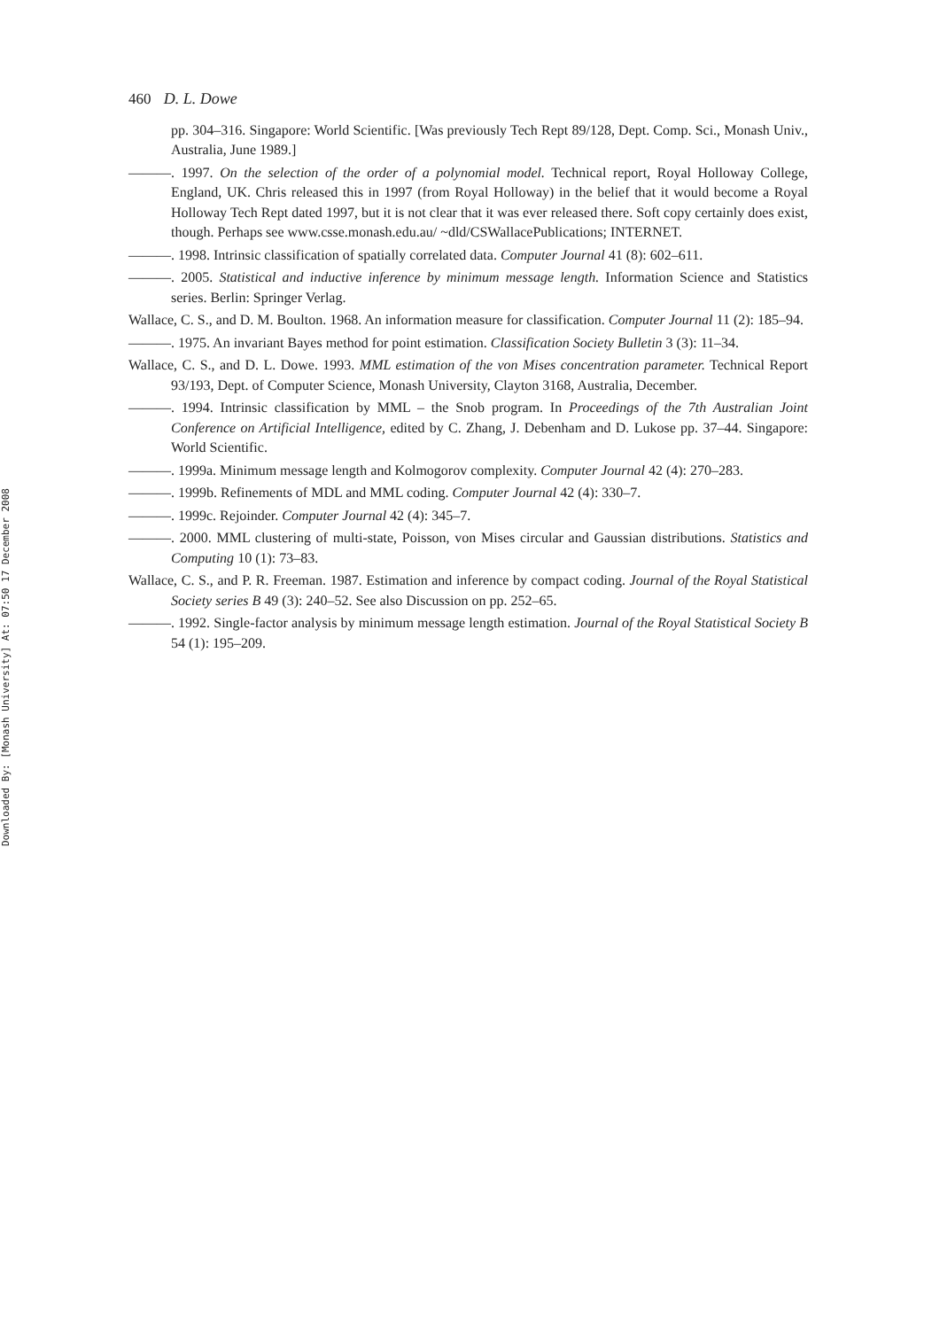Downloaded By: [Monash University] At: 07:50 17 December 2008
460 D. L. Dowe
pp. 304–316. Singapore: World Scientific. [Was previously Tech Rept 89/128, Dept. Comp. Sci., Monash Univ., Australia, June 1989.]
———. 1997. On the selection of the order of a polynomial model. Technical report, Royal Holloway College, England, UK. Chris released this in 1997 (from Royal Holloway) in the belief that it would become a Royal Holloway Tech Rept dated 1997, but it is not clear that it was ever released there. Soft copy certainly does exist, though. Perhaps see www.csse.monash.edu.au/ ~dld/CSWallacePublications; INTERNET.
———. 1998. Intrinsic classification of spatially correlated data. Computer Journal 41 (8): 602–611.
———. 2005. Statistical and inductive inference by minimum message length. Information Science and Statistics series. Berlin: Springer Verlag.
Wallace, C. S., and D. M. Boulton. 1968. An information measure for classification. Computer Journal 11 (2): 185–94.
———. 1975. An invariant Bayes method for point estimation. Classification Society Bulletin 3 (3): 11–34.
Wallace, C. S., and D. L. Dowe. 1993. MML estimation of the von Mises concentration parameter. Technical Report 93/193, Dept. of Computer Science, Monash University, Clayton 3168, Australia, December.
———. 1994. Intrinsic classification by MML – the Snob program. In Proceedings of the 7th Australian Joint Conference on Artificial Intelligence, edited by C. Zhang, J. Debenham and D. Lukose pp. 37–44. Singapore: World Scientific.
———. 1999a. Minimum message length and Kolmogorov complexity. Computer Journal 42 (4): 270–283.
———. 1999b. Refinements of MDL and MML coding. Computer Journal 42 (4): 330–7.
———. 1999c. Rejoinder. Computer Journal 42 (4): 345–7.
———. 2000. MML clustering of multi-state, Poisson, von Mises circular and Gaussian distributions. Statistics and Computing 10 (1): 73–83.
Wallace, C. S., and P. R. Freeman. 1987. Estimation and inference by compact coding. Journal of the Royal Statistical Society series B 49 (3): 240–52. See also Discussion on pp. 252–65.
———. 1992. Single-factor analysis by minimum message length estimation. Journal of the Royal Statistical Society B 54 (1): 195–209.